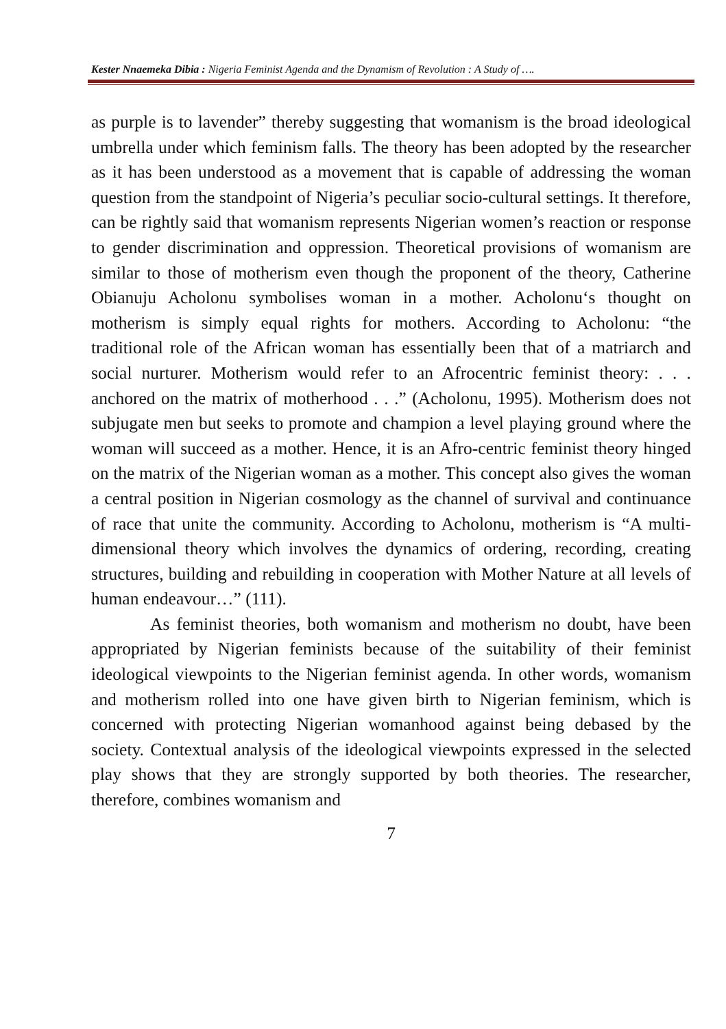Kester Nnaemeka Dibia : Nigeria Feminist Agenda and the Dynamism of Revolution : A Study of ….
as purple is to lavender” thereby suggesting that womanism is the broad ideological umbrella under which feminism falls. The theory has been adopted by the researcher as it has been understood as a movement that is capable of addressing the woman question from the standpoint of Nigeria’s peculiar socio-cultural settings. It therefore, can be rightly said that womanism represents Nigerian women’s reaction or response to gender discrimination and oppression. Theoretical provisions of womanism are similar to those of motherism even though the proponent of the theory, Catherine Obianuju Acholonu symbolises woman in a mother. Acholonu‘s thought on motherism is simply equal rights for mothers. According to Acholonu: “the traditional role of the African woman has essentially been that of a matriarch and social nurturer. Motherism would refer to an Afrocentric feminist theory: . . . anchored on the matrix of motherhood . . .” (Acholonu, 1995). Motherism does not subjugate men but seeks to promote and champion a level playing ground where the woman will succeed as a mother. Hence, it is an Afro-centric feminist theory hinged on the matrix of the Nigerian woman as a mother. This concept also gives the woman a central position in Nigerian cosmology as the channel of survival and continuance of race that unite the community. According to Acholonu, motherism is “A multi-dimensional theory which involves the dynamics of ordering, recording, creating structures, building and rebuilding in cooperation with Mother Nature at all levels of human endeavour…” (111).
As feminist theories, both womanism and motherism no doubt, have been appropriated by Nigerian feminists because of the suitability of their feminist ideological viewpoints to the Nigerian feminist agenda. In other words, womanism and motherism rolled into one have given birth to Nigerian feminism, which is concerned with protecting Nigerian womanhood against being debased by the society. Contextual analysis of the ideological viewpoints expressed in the selected play shows that they are strongly supported by both theories. The researcher, therefore, combines womanism and
7